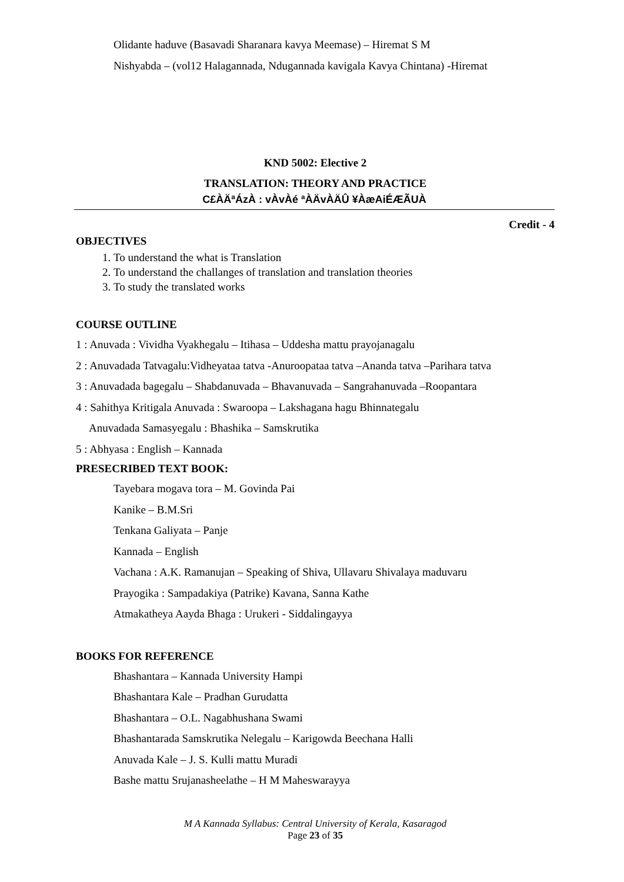Olidante haduve (Basavadi Sharanara kavya Meemase) – Hiremat S M
Nishyabda – (vol12 Halagannada, Ndugannada kavigala Kavya Chintana) -Hiremat
KND 5002: Elective 2
TRANSLATION: THEORY AND PRACTICE
C£ÀÄªÁzÀ : vÀvÀé ªÀÄvÀÄÛ ¥ÀæAiÉÆÃUÀ
Credit - 4
OBJECTIVES
1. To understand the what is Translation
2. To understand the challanges of translation and translation theories
3. To study the translated works
COURSE OUTLINE
1 : Anuvada : Vividha Vyakhegalu – Itihasa – Uddesha mattu prayojanagalu
2 : Anuvadada Tatvagalu:Vidheyataa tatva -Anuroopataa tatva –Ananda tatva –Parihara tatva
3 : Anuvadada bagegalu – Shabdanuvada – Bhavanuvada – Sangrahanuvada –Roopantara
4 : Sahithya Kritigala Anuvada : Swaroopa – Lakshagana hagu Bhinnategalu
Anuvadada Samasyegalu : Bhashika – Samskrutika
5 : Abhyasa : English – Kannada
PRESECRIBED TEXT BOOK:
Tayebara mogava tora – M. Govinda Pai
Kanike – B.M.Sri
Tenkana Galiyata – Panje
Kannada – English
Vachana : A.K. Ramanujan – Speaking of Shiva, Ullavaru Shivalaya maduvaru
Prayogika : Sampadakiya (Patrike) Kavana, Sanna Kathe
Atmakatheya Aayda Bhaga : Urukeri - Siddalingayya
BOOKS FOR REFERENCE
Bhashantara – Kannada University Hampi
Bhashantara Kale – Pradhan Gurudatta
Bhashantara – O.L. Nagabhushana Swami
Bhashantarada Samskrutika Nelegalu – Karigowda Beechana Halli
Anuvada Kale – J. S. Kulli mattu Muradi
Bashe mattu Srujanasheelathe – H M Maheswarayya
M A Kannada Syllabus: Central University of Kerala, Kasaragod
Page 23 of 35